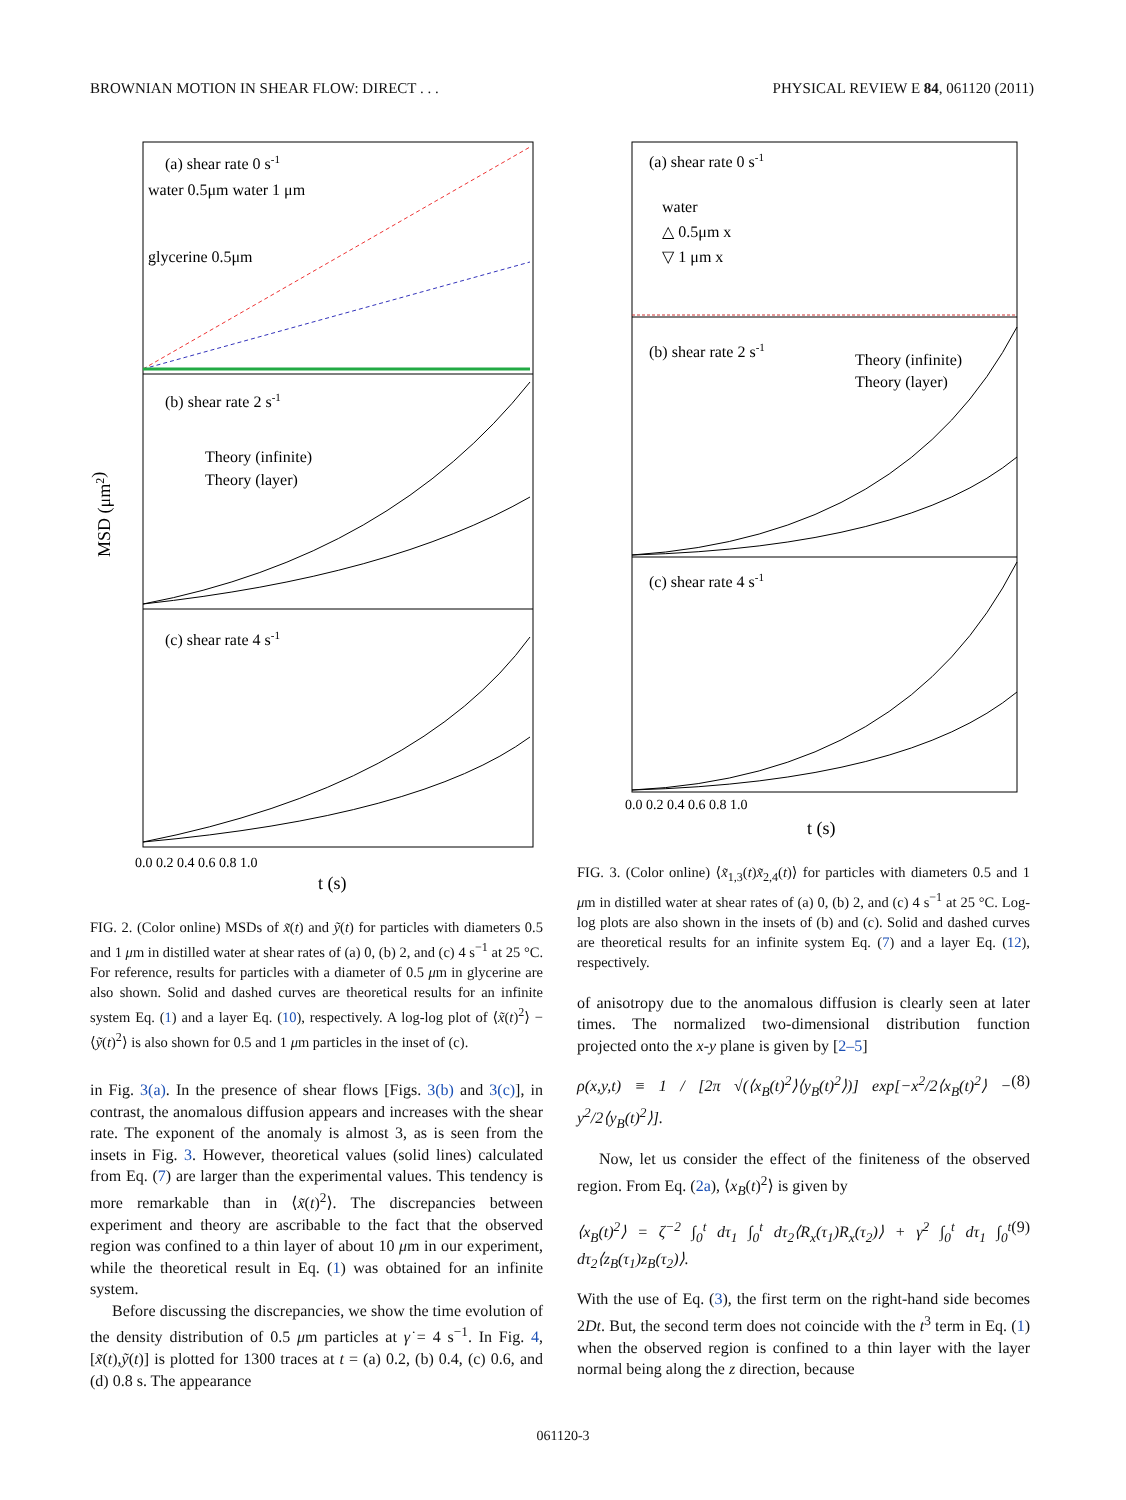BROWNIAN MOTION IN SHEAR FLOW: DIRECT . . . PHYSICAL REVIEW E 84, 061120 (2011)
(a) shear rate 0 s-1
water 0.5μm water 1 μm
glycerine 0.5μm
(b) shear rate 2 s-1
Theory (infinite)
Theory (layer)
(c) shear rate 4 s-1
0.0 0.2 0.4 0.6 0.8 1.0
t (s)
MSD (μm2)
FIG. 2. (Color online) MSDs of x̃(t) and ỹ(t) for particles with diameters 0.5 and 1 μm in distilled water at shear rates of (a) 0, (b) 2, and (c) 4 s<sup>−1</sup> at 25 °C. For reference, results for particles with a diameter of 0.5 μm in glycerine are also shown. Solid and dashed curves are theoretical results for an infinite system Eq. (1) and a layer Eq. (10), respectively. A log-log plot of ⟨x̃(t)<sup>2</sup>⟩ − ⟨ỹ(t)<sup>2</sup>⟩ is also shown for 0.5 and 1 μm particles in the inset of (c).
in Fig. 3(a). In the presence of shear flows [Figs. 3(b) and 3(c)], in contrast, the anomalous diffusion appears and increases with the shear rate. The exponent of the anomaly is almost 3, as is seen from the insets in Fig. 3. However, theoretical values (solid lines) calculated from Eq. (7) are larger than the experimental values. This tendency is more remarkable than in ⟨x̃(t)<sup>2</sup>⟩. The discrepancies between experiment and theory are ascribable to the fact that the observed region was confined to a thin layer of about 10 μm in our experiment, while the theoretical result in Eq. (1) was obtained for an infinite system.
Before discussing the discrepancies, we show the time evolution of the density distribution of 0.5 μm particles at γ̇ = 4 s<sup>−1</sup>. In Fig. 4, [x̃(t),ỹ(t)] is plotted for 1300 traces at t = (a) 0.2, (b) 0.4, (c) 0.6, and (d) 0.8 s. The appearance
(a) shear rate 0 s-1
water
△ 0.5μm x
▽ 1 μm x
(b) shear rate 2 s-1
Theory (infinite)
Theory (layer)
(c) shear rate 4 s-1
0.0 0.2 0.4 0.6 0.8 1.0
t (s)
FIG. 3. (Color online) ⟨x̃<sub>1,3</sub>(t)x̃<sub>2,4</sub>(t)⟩ for particles with diameters 0.5 and 1 μm in distilled water at shear rates of (a) 0, (b) 2, and (c) 4 s<sup>−1</sup> at 25 °C. Log-log plots are also shown in the insets of (b) and (c). Solid and dashed curves are theoretical results for an infinite system Eq. (7) and a layer Eq. (12), respectively.
of anisotropy due to the anomalous diffusion is clearly seen at later times. The normalized two-dimensional distribution function projected onto the x-y plane is given by [2–5]
ρ(x,y,t) ≡ 1 / [2π √(⟨x<sub>B</sub>(t)<sup>2</sup>⟩⟨y<sub>B</sub>(t)<sup>2</sup>⟩)] exp[−x<sup>2</sup>/2⟨x<sub>B</sub>(t)<sup>2</sup>⟩ − y<sup>2</sup>/2⟨y<sub>B</sub>(t)<sup>2</sup>⟩]. (8)
Now, let us consider the effect of the finiteness of the observed region. From Eq. (2a), ⟨x<sub>B</sub>(t)<sup>2</sup>⟩ is given by
⟨x<sub>B</sub>(t)<sup>2</sup>⟩ = ζ<sup>−2</sup> ∫<sub>0</sub><sup>t</sup> dτ<sub>1</sub> ∫<sub>0</sub><sup>t</sup> dτ<sub>2</sub>⟨R<sub>x</sub>(τ<sub>1</sub>)R<sub>x</sub>(τ<sub>2</sub>)⟩ + γ̇<sup>2</sup> ∫<sub>0</sub><sup>t</sup> dτ<sub>1</sub> ∫<sub>0</sub><sup>t</sup> dτ<sub>2</sub>⟨z<sub>B</sub>(τ<sub>1</sub>)z<sub>B</sub>(τ<sub>2</sub>)⟩. (9)
With the use of Eq. (3), the first term on the right-hand side becomes 2Dt. But, the second term does not coincide with the t<sup>3</sup> term in Eq. (1) when the observed region is confined to a thin layer with the layer normal being along the z direction, because
061120-3